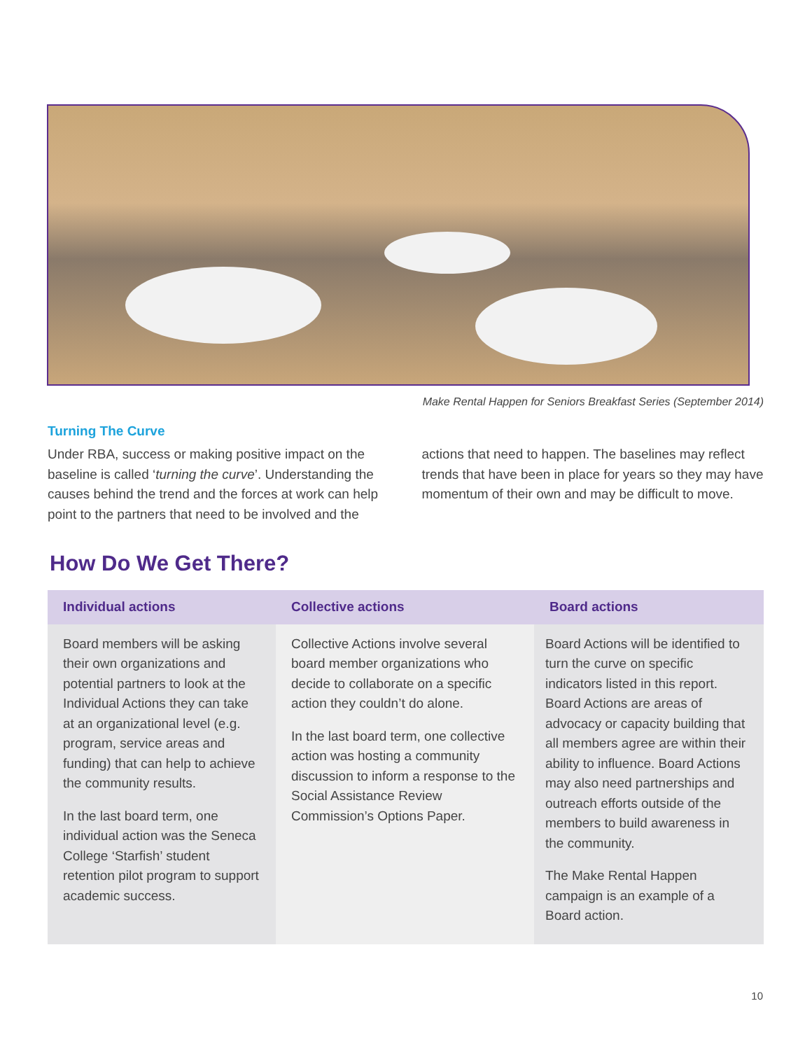Make Rental Happen for Seniors Breakfast Series (September 2014)
Turning The Curve
Under RBA, success or making positive impact on the baseline is called ‘turning the curve’. Understanding the causes behind the trend and the forces at work can help point to the partners that need to be involved and the
actions that need to happen. The baselines may reflect trends that have been in place for years so they may have momentum of their own and may be difficult to move.
How Do We Get There?
| Individual actions | Collective actions | Board actions |
| --- | --- | --- |
| Board members will be asking their own organizations and potential partners to look at the Individual Actions they can take at an organizational level (e.g. program, service areas and funding) that can help to achieve the community results. In the last board term, one individual action was the Seneca College ‘Starfish’ student retention pilot program to support academic success. | Collective Actions involve several board member organizations who decide to collaborate on a specific action they couldn’t do alone. In the last board term, one collective action was hosting a community discussion to inform a response to the Social Assistance Review Commission’s Options Paper. | Board Actions will be identified to turn the curve on specific indicators listed in this report. Board Actions are areas of advocacy or capacity building that all members agree are within their ability to influence. Board Actions may also need partnerships and outreach efforts outside of the members to build awareness in the community. The Make Rental Happen campaign is an example of a Board action. |
10